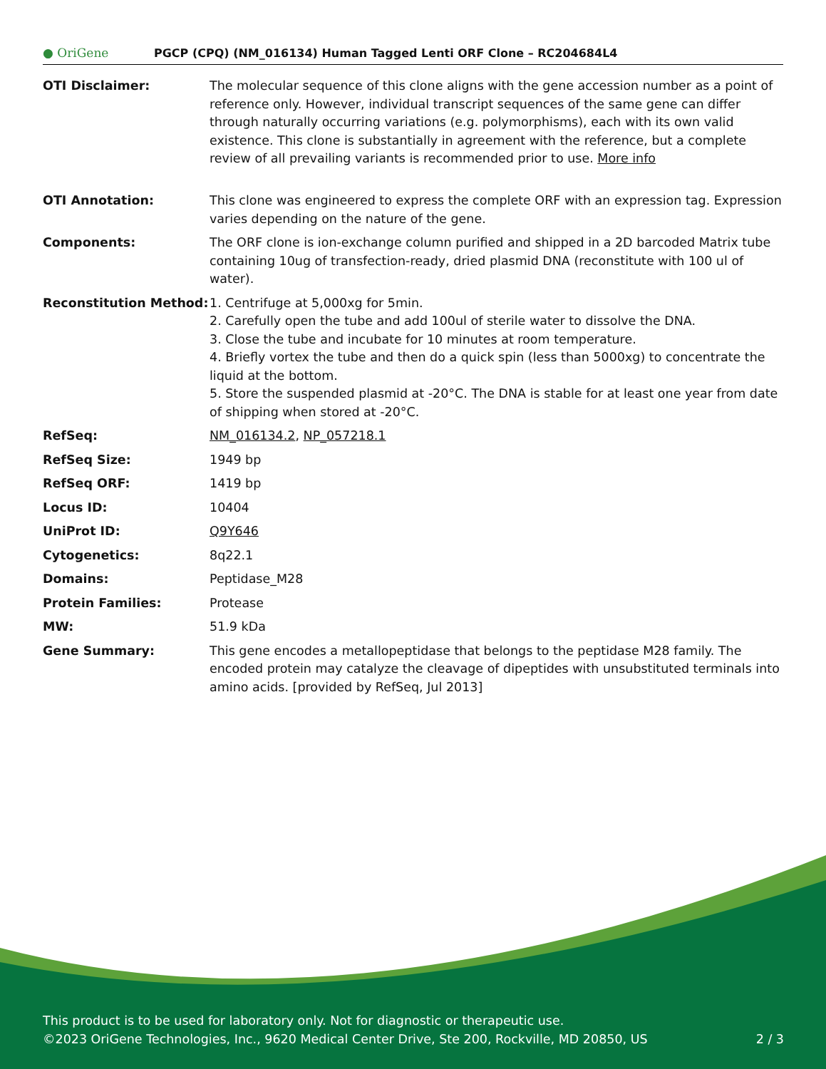● OriGene
PGCP (CPQ) (NM_016134) Human Tagged Lenti ORF Clone – RC204684L4
| OTI Disclaimer: | The molecular sequence of this clone aligns with the gene accession number as a point of reference only. However, individual transcript sequences of the same gene can differ through naturally occurring variations (e.g. polymorphisms), each with its own valid existence. This clone is substantially in agreement with the reference, but a complete review of all prevailing variants is recommended prior to use. More info |
| OTI Annotation: | This clone was engineered to express the complete ORF with an expression tag. Expression varies depending on the nature of the gene. |
| Components: | The ORF clone is ion-exchange column purified and shipped in a 2D barcoded Matrix tube containing 10ug of transfection-ready, dried plasmid DNA (reconstitute with 100 ul of water). |
| Reconstitution Method: | 1. Centrifuge at 5,000xg for 5min. 2. Carefully open the tube and add 100ul of sterile water to dissolve the DNA. 3. Close the tube and incubate for 10 minutes at room temperature. 4. Briefly vortex the tube and then do a quick spin (less than 5000xg) to concentrate the liquid at the bottom. 5. Store the suspended plasmid at -20°C. The DNA is stable for at least one year from date of shipping when stored at -20°C. |
| RefSeq: | NM_016134.2 , NP_057218.1 |
| RefSeq Size: | 1949 bp |
| RefSeq ORF: | 1419 bp |
| Locus ID: | 10404 |
| UniProt ID: | Q9Y646 |
| Cytogenetics: | 8q22.1 |
| Domains: | Peptidase_M28 |
| Protein Families: | Protease |
| MW: | 51.9 kDa |
| Gene Summary: | This gene encodes a metallopeptidase that belongs to the peptidase M28 family. The encoded protein may catalyze the cleavage of dipeptides with unsubstituted terminals into amino acids. [provided by RefSeq, Jul 2013] |
This product is to be used for laboratory only. Not for diagnostic or therapeutic use.
©2023 OriGene Technologies, Inc., 9620 Medical Center Drive, Ste 200, Rockville, MD 20850, US 2 / 3